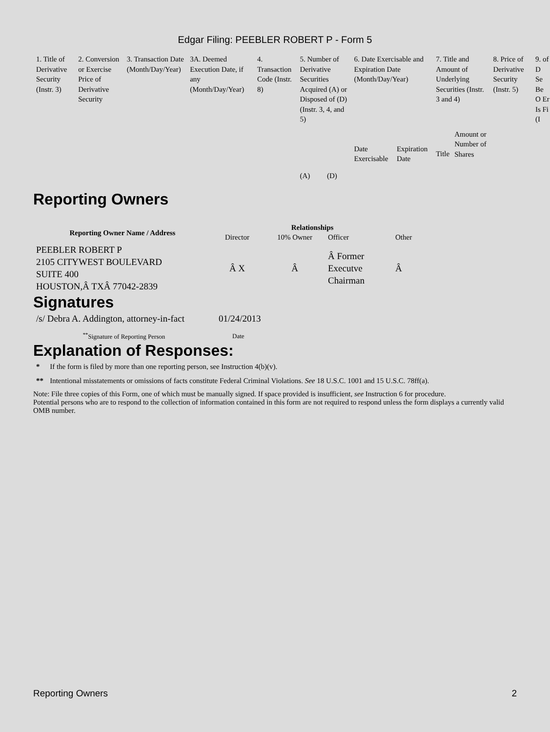Edgar Filing: PEEBLER ROBERT P - Form 5
| 1. Title of Derivative Security (Instr. 3) | 2. Conversion or Exercise Price of Derivative Security | 3. Transaction Date (Month/Day/Year) | 3A. Deemed Execution Date, if any (Month/Day/Year) | 4. Transaction Code (Instr. 8) | 5. Number of Derivative Securities Acquired (A) or Disposed of (D) (Instr. 3, 4, and 5) | | 6. Date Exercisable and Expiration Date (Month/Day/Year) | | 7. Title and Amount of Underlying Securities (Instr. 3 and 4) | | 8. Price of Derivative Security (Instr. 5) | 9. of D Se Be O Er Is Fi (I |
| | | | | | (A) | (D) | Date Exercisable | Expiration Date | Title | Amount or Number of Shares | | |
Reporting Owners
| Reporting Owner Name / Address | Relationships | | | |
| --- | --- | --- | --- | --- |
| | Director | 10% Owner | Officer | Other |
| PEEBLER ROBERT P 2105 CITYWEST BOULEVARD SUITE 400 HOUSTON,Â TXÂ 77042-2839 | Â X | Â | Â Former Executve Chairman | Â |
Signatures
| /s/ Debra A. Addington, attorney-in-fact | 01/24/2013 |
| <sup>**</sup> Signature of Reporting Person | Date |
Explanation of Responses:
| * | If the form is filed by more than one reporting person, see Instruction 4(b)(v). |
| ** | Intentional misstatements or omissions of facts constitute Federal Criminal Violations. See 18 U.S.C. 1001 and 15 U.S.C. 78ff(a). |
Note: File three copies of this Form, one of which must be manually signed. If space provided is insufficient, see Instruction 6 for procedure.
Potential persons who are to respond to the collection of information contained in this form are not required to respond unless the form displays a currently valid OMB number.
Reporting Owners 2